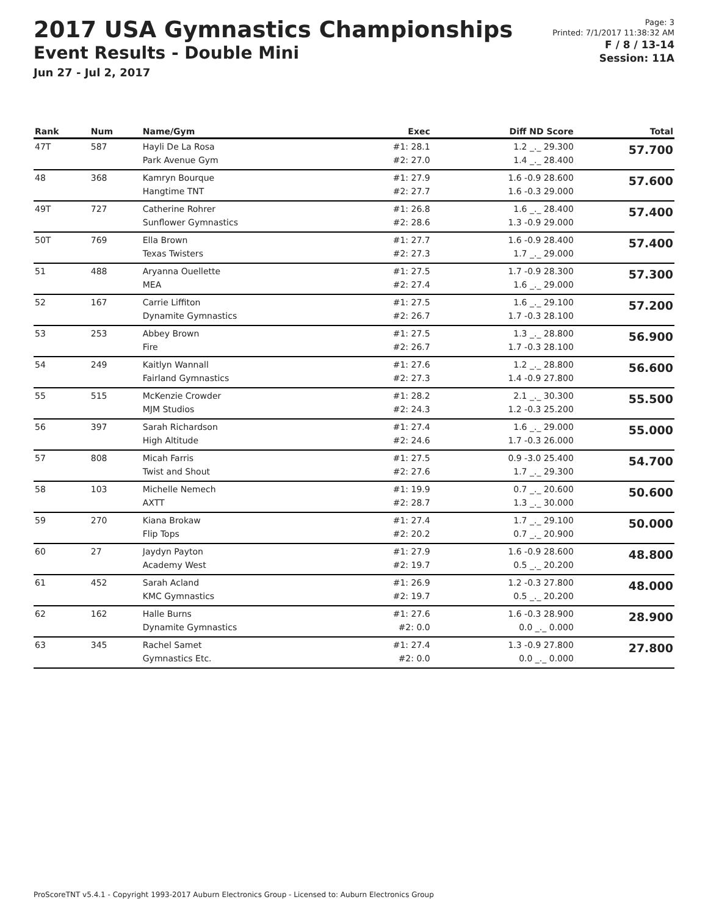2017 USA Gymnastics Championships
Event Results - Double Mini
Jun 27 - Jul 2, 2017
Page: 3
Printed: 7/1/2017 11:38:32 AM
F / 8 / 13-14
Session: 11A
| Rank | Num | Name/Gym | Exec | Diff ND Score | Total |
| --- | --- | --- | --- | --- | --- |
| 47T | 587 | Hayli De La Rosa Park Avenue Gym | #1: 28.1 #2: 27.0 | 1.2 _._ 29.300 1.4 _._ 28.400 | 57.700 |
| 48 | 368 | Kamryn Bourque Hangtime TNT | #1: 27.9 #2: 27.7 | 1.6 -0.9 28.600 1.6 -0.3 29.000 | 57.600 |
| 49T | 727 | Catherine Rohrer Sunflower Gymnastics | #1: 26.8 #2: 28.6 | 1.6 _._ 28.400 1.3 -0.9 29.000 | 57.400 |
| 50T | 769 | Ella Brown Texas Twisters | #1: 27.7 #2: 27.3 | 1.6 -0.9 28.400 1.7 _._ 29.000 | 57.400 |
| 51 | 488 | Aryanna Ouellette MEA | #1: 27.5 #2: 27.4 | 1.7 -0.9 28.300 1.6 _._ 29.000 | 57.300 |
| 52 | 167 | Carrie Liffiton Dynamite Gymnastics | #1: 27.5 #2: 26.7 | 1.6 _._ 29.100 1.7 -0.3 28.100 | 57.200 |
| 53 | 253 | Abbey Brown Fire | #1: 27.5 #2: 26.7 | 1.3 _._ 28.800 1.7 -0.3 28.100 | 56.900 |
| 54 | 249 | Kaitlyn Wannall Fairland Gymnastics | #1: 27.6 #2: 27.3 | 1.2 _._ 28.800 1.4 -0.9 27.800 | 56.600 |
| 55 | 515 | McKenzie Crowder MJM Studios | #1: 28.2 #2: 24.3 | 2.1 _._ 30.300 1.2 -0.3 25.200 | 55.500 |
| 56 | 397 | Sarah Richardson High Altitude | #1: 27.4 #2: 24.6 | 1.6 _._ 29.000 1.7 -0.3 26.000 | 55.000 |
| 57 | 808 | Micah Farris Twist and Shout | #1: 27.5 #2: 27.6 | 0.9 -3.0 25.400 1.7 _._ 29.300 | 54.700 |
| 58 | 103 | Michelle Nemech AXTT | #1: 19.9 #2: 28.7 | 0.7 _._ 20.600 1.3 _._ 30.000 | 50.600 |
| 59 | 270 | Kiana Brokaw Flip Tops | #1: 27.4 #2: 20.2 | 1.7 _._ 29.100 0.7 _._ 20.900 | 50.000 |
| 60 | 27 | Jaydyn Payton Academy West | #1: 27.9 #2: 19.7 | 1.6 -0.9 28.600 0.5 _._ 20.200 | 48.800 |
| 61 | 452 | Sarah Acland KMC Gymnastics | #1: 26.9 #2: 19.7 | 1.2 -0.3 27.800 0.5 _._ 20.200 | 48.000 |
| 62 | 162 | Halle Burns Dynamite Gymnastics | #1: 27.6 #2: 0.0 | 1.6 -0.3 28.900 0.0 _._ 0.000 | 28.900 |
| 63 | 345 | Rachel Samet Gymnastics Etc. | #1: 27.4 #2: 0.0 | 1.3 -0.9 27.800 0.0 _._ 0.000 | 27.800 |
ProScoreTNT v5.4.1 - Copyright 1993-2017 Auburn Electronics Group - Licensed to: Auburn Electronics Group